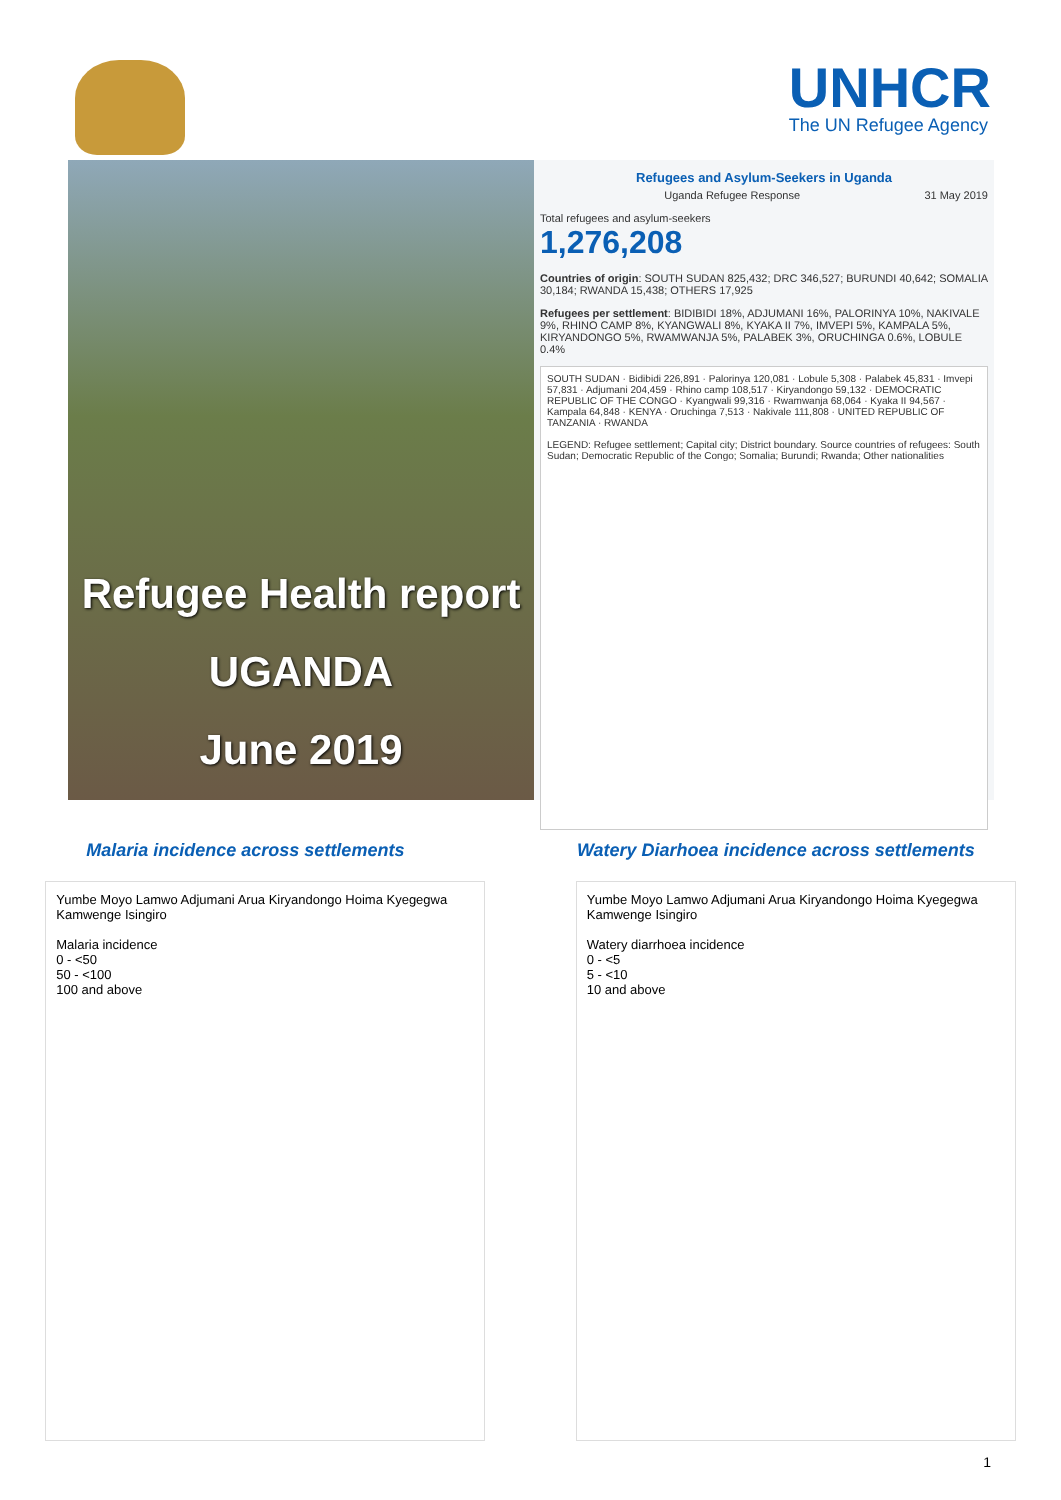UNHCR
The UN Refugee Agency
Refugee Health report
UGANDA
June 2019
Refugees and Asylum-Seekers in Uganda
Uganda Refugee Response 31 May 2019
Total refugees and asylum-seekers
1,276,208
Countries of origin: SOUTH SUDAN 825,432; DRC 346,527; BURUNDI 40,642; SOMALIA 30,184; RWANDA 15,438; OTHERS 17,925
Refugees per settlement: BIDIBIDI 18%, ADJUMANI 16%, PALORINYA 10%, NAKIVALE 9%, RHINO CAMP 8%, KYANGWALI 8%, KYAKA II 7%, IMVEPI 5%, KAMPALA 5%, KIRYANDONGO 5%, RWAMWANJA 5%, PALABEK 3%, ORUCHINGA 0.6%, LOBULE 0.4%
SOUTH SUDAN · Bidibidi 226,891 · Palorinya 120,081 · Lobule 5,308 · Palabek 45,831 · Imvepi 57,831 · Adjumani 204,459 · Rhino camp 108,517 · Kiryandongo 59,132 · DEMOCRATIC REPUBLIC OF THE CONGO · Kyangwali 99,316 · Rwamwanja 68,064 · Kyaka II 94,567 · Kampala 64,848 · KENYA · Oruchinga 7,513 · Nakivale 111,808 · UNITED REPUBLIC OF TANZANIA · RWANDA
LEGEND: Refugee settlement; Capital city; District boundary. Source countries of refugees: South Sudan; Democratic Republic of the Congo; Somalia; Burundi; Rwanda; Other nationalities
Malaria incidence across settlements Watery Diarhoea incidence across settlements
Yumbe Moyo Lamwo Adjumani Arua Kiryandongo Hoima Kyegegwa Kamwenge Isingiro
Malaria incidence
0 - <50
50 - <100
100 and above
Yumbe Moyo Lamwo Adjumani Arua Kiryandongo Hoima Kyegegwa Kamwenge Isingiro
Watery diarrhoea incidence
0 - <5
5 - <10
10 and above
1